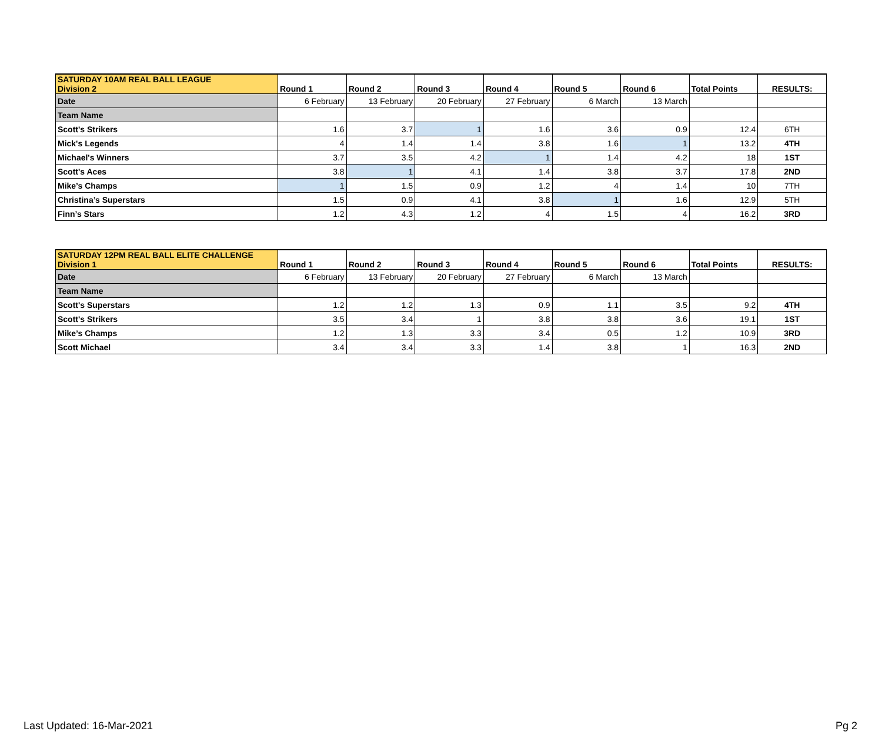| SATURDAY 10AM REAL BALL LEAGUE Division 2 | Round 1 | Round 2 | Round 3 | Round 4 | Round 5 | Round 6 | Total Points | RESULTS: |
| --- | --- | --- | --- | --- | --- | --- | --- | --- |
| Date | 6 February | 13 February | 20 February | 27 February | 6 March | 13 March | | |
| Team Name | | | | | | | | |
| Scott's Strikers | 1.6 | 3.7 | 1 | 1.6 | 3.6 | 0.9 | 12.4 | 6TH |
| Mick's Legends | 4 | 1.4 | 1.4 | 3.8 | 1.6 | 1 | 13.2 | 4TH |
| Michael's Winners | 3.7 | 3.5 | 4.2 | 1 | 1.4 | 4.2 | 18 | 1ST |
| Scott's Aces | 3.8 | 1 | 4.1 | 1.4 | 3.8 | 3.7 | 17.8 | 2ND |
| Mike’s Champs | 1 | 1.5 | 0.9 | 1.2 | 4 | 1.4 | 10 | 7TH |
| Christina’s Superstars | 1.5 | 0.9 | 4.1 | 3.8 | 1 | 1.6 | 12.9 | 5TH |
| Finn’s Stars | 1.2 | 4.3 | 1.2 | 4 | 1.5 | 4 | 16.2 | 3RD |
| SATURDAY 12PM REAL BALL ELITE CHALLENGE Division 1 | Round 1 | Round 2 | Round 3 | Round 4 | Round 5 | Round 6 | Total Points | RESULTS: |
| --- | --- | --- | --- | --- | --- | --- | --- | --- |
| Date | 6 February | 13 February | 20 February | 27 February | 6 March | 13 March | | |
| Team Name | | | | | | | | |
| Scott's Superstars | 1.2 | 1.2 | 1.3 | 0.9 | 1.1 | 3.5 | 9.2 | 4TH |
| Scott's Strikers | 3.5 | 3.4 | 1 | 3.8 | 3.8 | 3.6 | 19.1 | 1ST |
| Mike’s Champs | 1.2 | 1.3 | 3.3 | 3.4 | 0.5 | 1.2 | 10.9 | 3RD |
| Scott Michael | 3.4 | 3.4 | 3.3 | 1.4 | 3.8 | 1 | 16.3 | 2ND |
Last Updated: 16-Mar-2021 Pg 2